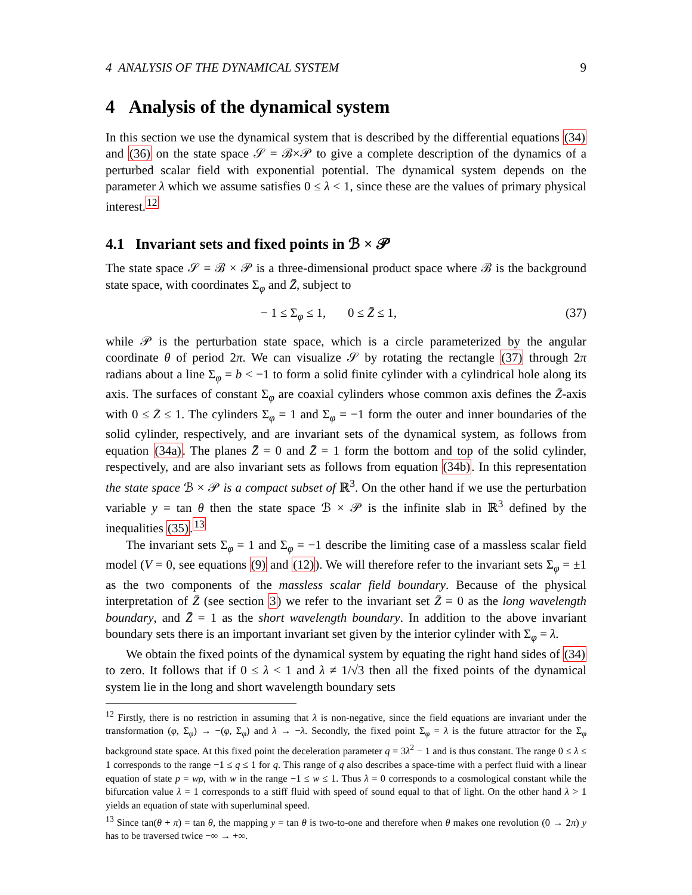4 ANALYSIS OF THE DYNAMICAL SYSTEM 9
4 Analysis of the dynamical system
In this section we use the dynamical system that is described by the differential equations (34) and (36) on the state space 𝒮 = ℬ×𝒫 to give a complete description of the dynamics of a perturbed scalar field with exponential potential. The dynamical system depends on the parameter λ which we assume satisfies 0 ≤ λ < 1, since these are the values of primary physical interest.<sup>12</sup>
4.1 Invariant sets and fixed points in ℬ × 𝒫
The state space 𝒮 = ℬ × 𝒫 is a three-dimensional product space where ℬ is the background state space, with coordinates Σ<sub>φ</sub> and Z̄, subject to
− 1 ≤ Σ<sub>φ</sub> ≤ 1, 0 ≤ Z̄ ≤ 1, (37)
while 𝒫 is the perturbation state space, which is a circle parameterized by the angular coordinate θ of period 2π. We can visualize 𝒮 by rotating the rectangle (37) through 2π radians about a line Σ<sub>φ</sub> = b < −1 to form a solid finite cylinder with a cylindrical hole along its axis. The surfaces of constant Σ<sub>φ</sub> are coaxial cylinders whose common axis defines the Z̄-axis with 0 ≤ Z̄ ≤ 1. The cylinders Σ<sub>φ</sub> = 1 and Σ<sub>φ</sub> = −1 form the outer and inner boundaries of the solid cylinder, respectively, and are invariant sets of the dynamical system, as follows from equation (34a). The planes Z̄ = 0 and Z̄ = 1 form the bottom and top of the solid cylinder, respectively, and are also invariant sets as follows from equation (34b). In this representation the state space ℬ × 𝒫 is a compact subset of ℝ<sup>3</sup>. On the other hand if we use the perturbation variable y = tan θ then the state space ℬ × 𝒫 is the infinite slab in ℝ<sup>3</sup> defined by the inequalities (35).<sup>13</sup>
The invariant sets Σ<sub>φ</sub> = 1 and Σ<sub>φ</sub> = −1 describe the limiting case of a massless scalar field model (V = 0, see equations (9) and (12)). We will therefore refer to the invariant sets Σ<sub>φ</sub> = ±1 as the two components of the massless scalar field boundary. Because of the physical interpretation of Z̄ (see section 3) we refer to the invariant set Z̄ = 0 as the long wavelength boundary, and Z̄ = 1 as the short wavelength boundary. In addition to the above invariant boundary sets there is an important invariant set given by the interior cylinder with Σ<sub>φ</sub> = λ.
We obtain the fixed points of the dynamical system by equating the right hand sides of (34) to zero. It follows that if 0 ≤ λ < 1 and λ ≠ 1/√3 then all the fixed points of the dynamical system lie in the long and short wavelength boundary sets
<sup>12</sup> Firstly, there is no restriction in assuming that λ is non-negative, since the field equations are invariant under the transformation (φ, Σ<sub>φ</sub>) → −(φ, Σ<sub>φ</sub>) and λ → −λ. Secondly, the fixed point Σ<sub>φ</sub> = λ is the future attractor for the Σ<sub>φ</sub> background state space. At this fixed point the deceleration parameter q = 3λ<sup>2</sup> − 1 and is thus constant. The range 0 ≤ λ ≤ 1 corresponds to the range −1 ≤ q ≤ 1 for q. This range of q also describes a space-time with a perfect fluid with a linear equation of state p = wρ, with w in the range −1 ≤ w ≤ 1. Thus λ = 0 corresponds to a cosmological constant while the bifurcation value λ = 1 corresponds to a stiff fluid with speed of sound equal to that of light. On the other hand λ > 1 yields an equation of state with superluminal speed.
<sup>13</sup> Since tan(θ + π) = tan θ, the mapping y = tan θ is two-to-one and therefore when θ makes one revolution (0 → 2π) y has to be traversed twice −∞ → +∞.